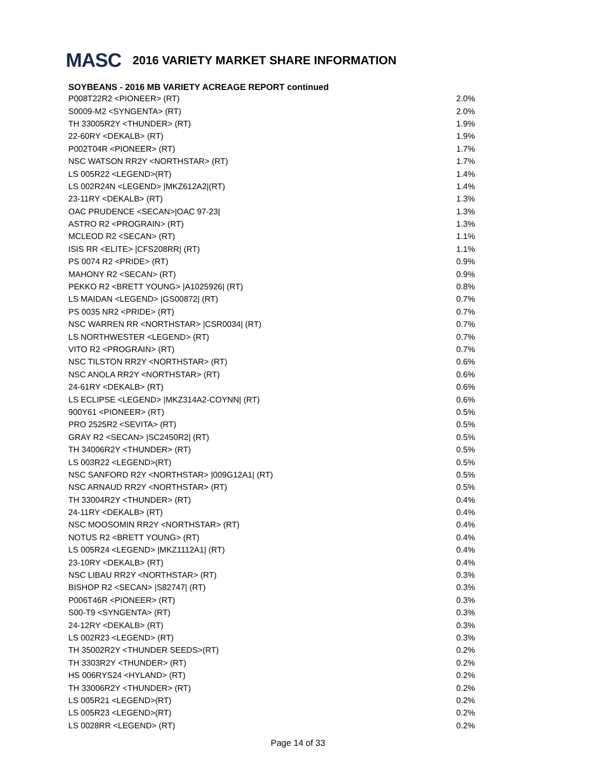MASC 2016 VARIETY MARKET SHARE INFORMATION
SOYBEANS - 2016 MB VARIETY ACREAGE REPORT continued
| P008T22R2 <PIONEER> (RT) | 2.0% |
| S0009-M2 <SYNGENTA> (RT) | 2.0% |
| TH 33005R2Y <THUNDER> (RT) | 1.9% |
| 22-60RY <DEKALB> (RT) | 1.9% |
| P002T04R <PIONEER> (RT) | 1.7% |
| NSC WATSON RR2Y <NORTHSTAR> (RT) | 1.7% |
| LS 005R22 <LEGEND>(RT) | 1.4% |
| LS 002R24N <LEGEND> /MKZ612A2/(RT) | 1.4% |
| 23-11RY <DEKALB> (RT) | 1.3% |
| OAC PRUDENCE <SECAN>/OAC 97-23/ | 1.3% |
| ASTRO R2 <PROGRAIN> (RT) | 1.3% |
| MCLEOD R2 <SECAN> (RT) | 1.1% |
| ISIS RR <ELITE> /CFS208RR/ (RT) | 1.1% |
| PS 0074 R2 <PRIDE> (RT) | 0.9% |
| MAHONY R2 <SECAN> (RT) | 0.9% |
| PEKKO R2 <BRETT YOUNG> /A1025926/ (RT) | 0.8% |
| LS MAIDAN <LEGEND> /GS00872/ (RT) | 0.7% |
| PS 0035 NR2 <PRIDE> (RT) | 0.7% |
| NSC WARREN RR <NORTHSTAR> /CSR0034/ (RT) | 0.7% |
| LS NORTHWESTER <LEGEND> (RT) | 0.7% |
| VITO R2 <PROGRAIN> (RT) | 0.7% |
| NSC TILSTON RR2Y <NORTHSTAR> (RT) | 0.6% |
| NSC ANOLA RR2Y <NORTHSTAR> (RT) | 0.6% |
| 24-61RY <DEKALB> (RT) | 0.6% |
| LS ECLIPSE <LEGEND> /MKZ314A2-COYNN/ (RT) | 0.6% |
| 900Y61 <PIONEER> (RT) | 0.5% |
| PRO 2525R2 <SEVITA> (RT) | 0.5% |
| GRAY R2 <SECAN> /SC2450R2/ (RT) | 0.5% |
| TH 34006R2Y <THUNDER> (RT) | 0.5% |
| LS 003R22 <LEGEND>(RT) | 0.5% |
| NSC SANFORD R2Y <NORTHSTAR> /009G12A1/ (RT) | 0.5% |
| NSC ARNAUD RR2Y <NORTHSTAR> (RT) | 0.5% |
| TH 33004R2Y <THUNDER> (RT) | 0.4% |
| 24-11RY <DEKALB> (RT) | 0.4% |
| NSC MOOSOMIN RR2Y <NORTHSTAR> (RT) | 0.4% |
| NOTUS R2 <BRETT YOUNG> (RT) | 0.4% |
| LS 005R24 <LEGEND> /MKZ1112A1/ (RT) | 0.4% |
| 23-10RY <DEKALB> (RT) | 0.4% |
| NSC LIBAU RR2Y <NORTHSTAR> (RT) | 0.3% |
| BISHOP R2 <SECAN> /S82747/ (RT) | 0.3% |
| P006T46R <PIONEER> (RT) | 0.3% |
| S00-T9 <SYNGENTA> (RT) | 0.3% |
| 24-12RY <DEKALB> (RT) | 0.3% |
| LS 002R23 <LEGEND> (RT) | 0.3% |
| TH 35002R2Y <THUNDER SEEDS>(RT) | 0.2% |
| TH 3303R2Y <THUNDER> (RT) | 0.2% |
| HS 006RYS24 <HYLAND> (RT) | 0.2% |
| TH 33006R2Y <THUNDER> (RT) | 0.2% |
| LS 005R21 <LEGEND>(RT) | 0.2% |
| LS 005R23 <LEGEND>(RT) | 0.2% |
| LS 0028RR <LEGEND> (RT) | 0.2% |
Page 14 of 33